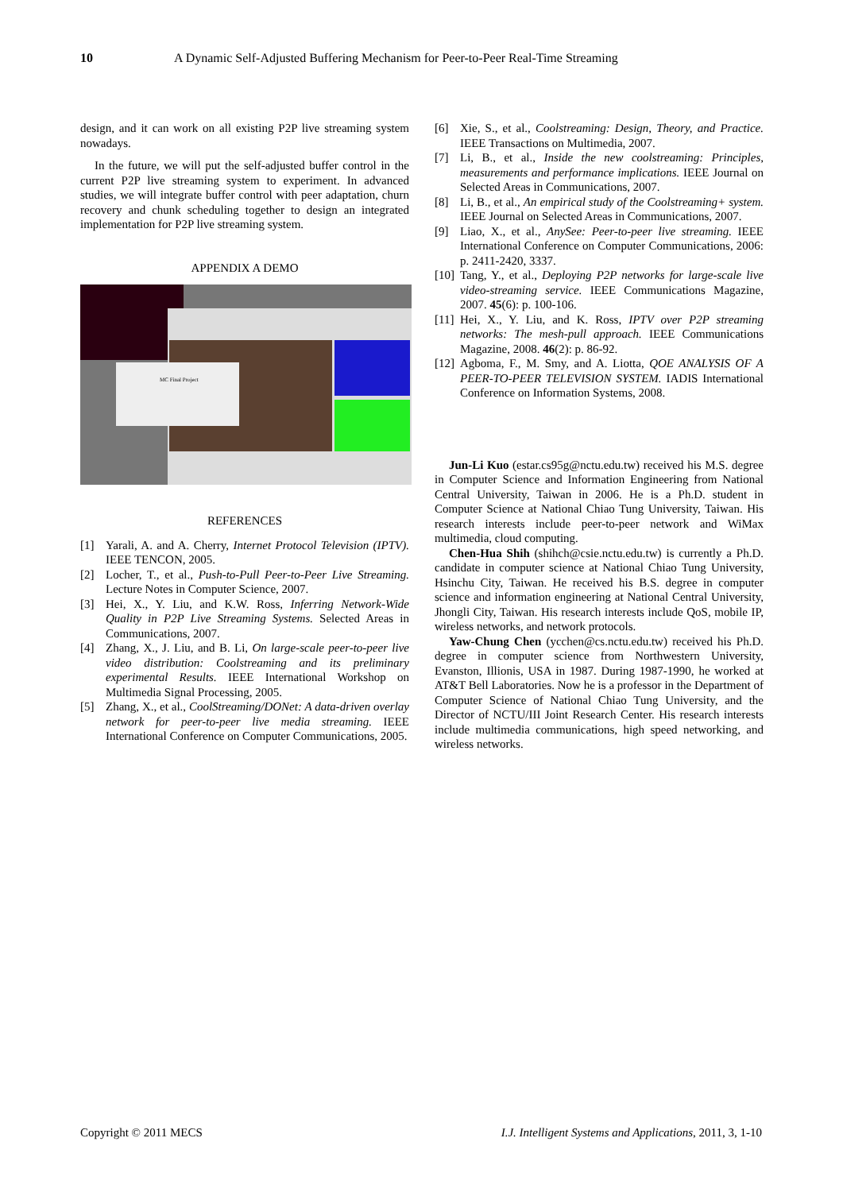10 A Dynamic Self-Adjusted Buffering Mechanism for Peer-to-Peer Real-Time Streaming
design, and it can work on all existing P2P live streaming system nowadays.
In the future, we will put the self-adjusted buffer control in the current P2P live streaming system to experiment. In advanced studies, we will integrate buffer control with peer adaptation, churn recovery and chunk scheduling together to design an integrated implementation for P2P live streaming system.
APPENDIX A DEMO
MC Final Project
REFERENCES
[1] Yarali, A. and A. Cherry, Internet Protocol Television (IPTV). IEEE TENCON, 2005.
[2] Locher, T., et al., Push-to-Pull Peer-to-Peer Live Streaming. Lecture Notes in Computer Science, 2007.
[3] Hei, X., Y. Liu, and K.W. Ross, Inferring Network-Wide Quality in P2P Live Streaming Systems. Selected Areas in Communications, 2007.
[4] Zhang, X., J. Liu, and B. Li, On large-scale peer-to-peer live video distribution: Coolstreaming and its preliminary experimental Results. IEEE International Workshop on Multimedia Signal Processing, 2005.
[5] Zhang, X., et al., CoolStreaming/DONet: A data-driven overlay network for peer-to-peer live media streaming. IEEE International Conference on Computer Communications, 2005.
[6] Xie, S., et al., Coolstreaming: Design, Theory, and Practice. IEEE Transactions on Multimedia, 2007.
[7] Li, B., et al., Inside the new coolstreaming: Principles, measurements and performance implications. IEEE Journal on Selected Areas in Communications, 2007.
[8] Li, B., et al., An empirical study of the Coolstreaming+ system. IEEE Journal on Selected Areas in Communications, 2007.
[9] Liao, X., et al., AnySee: Peer-to-peer live streaming. IEEE International Conference on Computer Communications, 2006: p. 2411-2420, 3337.
[10] Tang, Y., et al., Deploying P2P networks for large-scale live video-streaming service. IEEE Communications Magazine, 2007. 45(6): p. 100-106.
[11] Hei, X., Y. Liu, and K. Ross, IPTV over P2P streaming networks: The mesh-pull approach. IEEE Communications Magazine, 2008. 46(2): p. 86-92.
[12] Agboma, F., M. Smy, and A. Liotta, QOE ANALYSIS OF A PEER-TO-PEER TELEVISION SYSTEM. IADIS International Conference on Information Systems, 2008.
Jun-Li Kuo (estar.cs95g@nctu.edu.tw) received his M.S. degree in Computer Science and Information Engineering from National Central University, Taiwan in 2006. He is a Ph.D. student in Computer Science at National Chiao Tung University, Taiwan. His research interests include peer-to-peer network and WiMax multimedia, cloud computing.
Chen-Hua Shih (shihch@csie.nctu.edu.tw) is currently a Ph.D. candidate in computer science at National Chiao Tung University, Hsinchu City, Taiwan. He received his B.S. degree in computer science and information engineering at National Central University, Jhongli City, Taiwan. His research interests include QoS, mobile IP, wireless networks, and network protocols.
Yaw-Chung Chen (ycchen@cs.nctu.edu.tw) received his Ph.D. degree in computer science from Northwestern University, Evanston, Illionis, USA in 1987. During 1987-1990, he worked at AT&T Bell Laboratories. Now he is a professor in the Department of Computer Science of National Chiao Tung University, and the Director of NCTU/III Joint Research Center. His research interests include multimedia communications, high speed networking, and wireless networks.
Copyright © 2011 MECS I.J. Intelligent Systems and Applications, 2011, 3, 1-10